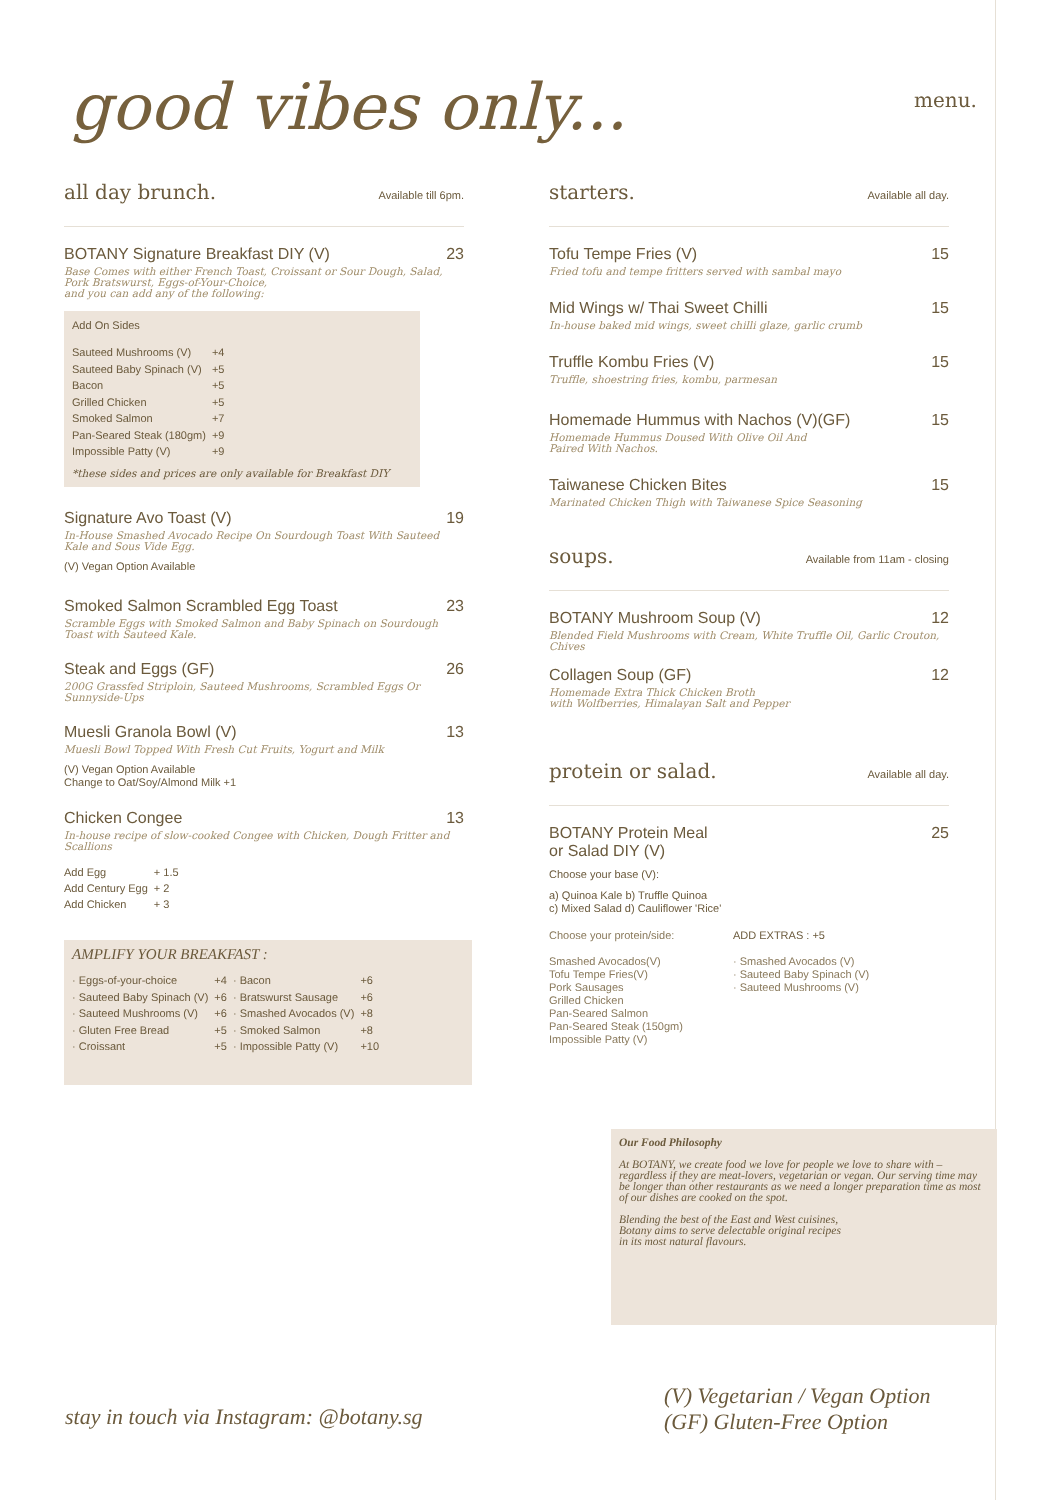good vibes only... menu.
all day brunch.
Available till 6pm.
BOTANY Signature Breakfast DIY (V) 23
Base Comes with either French Toast, Croissant or Sour Dough, Salad, Pork Bratswurst, Eggs-of-Your-Choice,
and you can add any of the following:
Add On Sides
| Sauteed Mushrooms (V) | +4 |
| Sauteed Baby Spinach (V) | +5 |
| Bacon | +5 |
| Grilled Chicken | +5 |
| Smoked Salmon | +7 |
| Pan-Seared Steak (180gm) | +9 |
| Impossible Patty (V) | +9 |
*these sides and prices are only available for Breakfast DIY
Signature Avo Toast (V) 19
In-House Smashed Avocado Recipe On Sourdough Toast With Sauteed Kale and Sous Vide Egg.
(V) Vegan Option Available
Smoked Salmon Scrambled Egg Toast 23
Scramble Eggs with Smoked Salmon and Baby Spinach on Sourdough Toast with Sauteed Kale.
Steak and Eggs (GF) 26
200G Grassfed Striploin, Sauteed Mushrooms, Scrambled Eggs Or Sunnyside-Ups
Muesli Granola Bowl (V) 13
Muesli Bowl Topped With Fresh Cut Fruits, Yogurt and Milk
(V) Vegan Option Available
Change to Oat/Soy/Almond Milk +1
Chicken Congee 13
In-house recipe of slow-cooked Congee with Chicken, Dough Fritter and Scallions
| Add Egg | + 1.5 |
| Add Century Egg | + 2 |
| Add Chicken | + 3 |
AMPLIFY YOUR BREAKFAST :
| · Eggs-of-your-choice | +4 | · Bacon | +6 |
| · Sauteed Baby Spinach (V) | +6 | · Bratswurst Sausage | +6 |
| · Sauteed Mushrooms (V) | +6 | · Smashed Avocados (V) | +8 |
| · Gluten Free Bread | +5 | · Smoked Salmon | +8 |
| · Croissant | +5 | · Impossible Patty (V) | +10 |
starters.
Available all day.
Tofu Tempe Fries (V) 15
Fried tofu and tempe fritters served with sambal mayo
Mid Wings w/ Thai Sweet Chilli 15
In-house baked mid wings, sweet chilli glaze, garlic crumb
Truffle Kombu Fries (V) 15
Truffle, shoestring fries, kombu, parmesan
Homemade Hummus with Nachos (V)(GF) 15
Homemade Hummus Doused With Olive Oil And
Paired With Nachos.
Taiwanese Chicken Bites 15
Marinated Chicken Thigh with Taiwanese Spice Seasoning
soups.
Available from 11am - closing
BOTANY Mushroom Soup (V) 12
Blended Field Mushrooms with Cream, White Truffle Oil, Garlic Crouton, Chives
Collagen Soup (GF) 12
Homemade Extra Thick Chicken Broth
with Wolfberries, Himalayan Salt and Pepper
protein or salad.
Available all day.
BOTANY Protein Meal
or Salad DIY (V) 25
Choose your base (V):
a) Quinoa Kale b) Truffle Quinoa
c) Mixed Salad d) Cauliflower 'Rice'
Choose your protein/side:
Smashed Avocados(V)
Tofu Tempe Fries(V)
Pork Sausages
Grilled Chicken
Pan-Seared Salmon
Pan-Seared Steak (150gm)
Impossible Patty (V)
ADD EXTRAS : +5
· Smashed Avocados (V)
· Sauteed Baby Spinach (V)
· Sauteed Mushrooms (V)
Our Food Philosophy
At BOTANY, we create food we love for people we love to share with – regardless if they are meat-lovers, vegetarian or vegan. Our serving time may be longer than other restaurants as we need a longer preparation time as most of our dishes are cooked on the spot.
Blending the best of the East and West cuisines,
Botany aims to serve delectable original recipes
in its most natural flavours.
stay in touch via Instagram: @botany.sg
(V) Vegetarian / Vegan Option
(GF) Gluten-Free Option